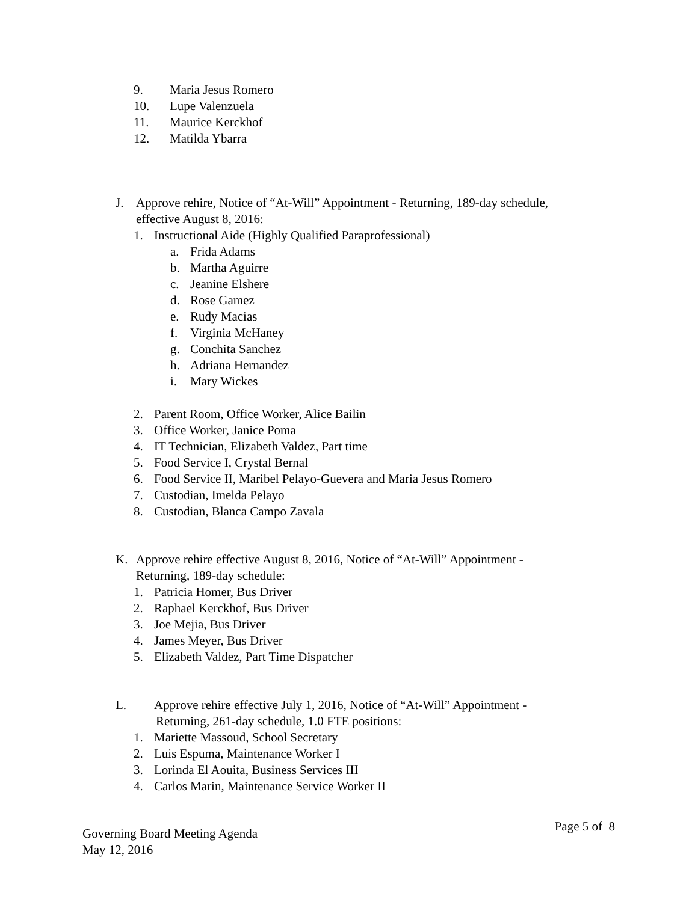9. Maria Jesus Romero
10. Lupe Valenzuela
11. Maurice Kerckhof
12. Matilda Ybarra
J. Approve rehire, Notice of “At-Will” Appointment - Returning, 189-day schedule,
effective August 8, 2016:
1. Instructional Aide (Highly Qualified Paraprofessional)
a. Frida Adams
b. Martha Aguirre
c. Jeanine Elshere
d. Rose Gamez
e. Rudy Macias
f. Virginia McHaney
g. Conchita Sanchez
h. Adriana Hernandez
i. Mary Wickes
2. Parent Room, Office Worker, Alice Bailin
3. Office Worker, Janice Poma
4. IT Technician, Elizabeth Valdez, Part time
5. Food Service I, Crystal Bernal
6. Food Service II, Maribel Pelayo-Guevera and Maria Jesus Romero
7. Custodian, Imelda Pelayo
8. Custodian, Blanca Campo Zavala
K. Approve rehire effective August 8, 2016, Notice of “At-Will” Appointment -
Returning, 189-day schedule:
1. Patricia Homer, Bus Driver
2. Raphael Kerckhof, Bus Driver
3. Joe Mejia, Bus Driver
4. James Meyer, Bus Driver
5. Elizabeth Valdez, Part Time Dispatcher
L. Approve rehire effective July 1, 2016, Notice of “At-Will” Appointment -
Returning, 261-day schedule, 1.0 FTE positions:
1. Mariette Massoud, School Secretary
2. Luis Espuma, Maintenance Worker I
3. Lorinda El Aouita, Business Services III
4. Carlos Marin, Maintenance Service Worker II
Governing Board Meeting Agenda
May 12, 2016
Page 5 of 8